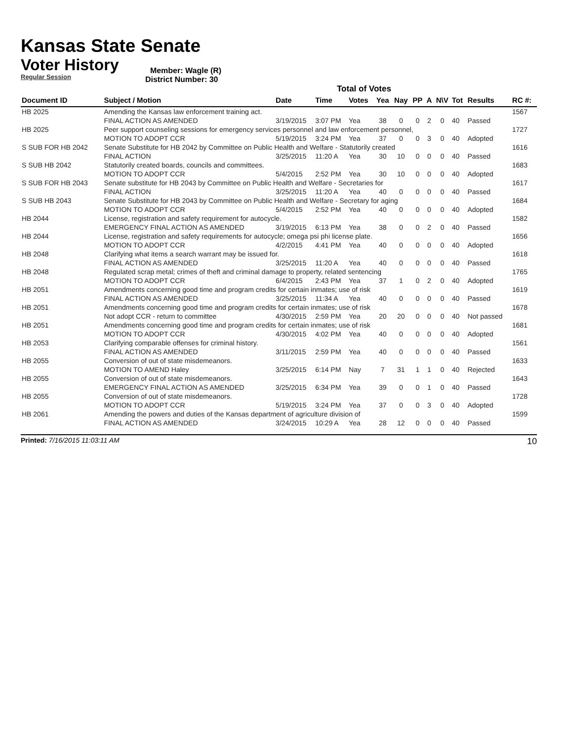Kansas State Senate
Voter History
Regular Session
Member: Wagle (R)
District Number: 30
Total of Votes
| Document ID | Subject / Motion | Date | Time | Votes | Yea | Nay | PP | A | N\V | Tot | Results | RC #: |
| --- | --- | --- | --- | --- | --- | --- | --- | --- | --- | --- | --- | --- |
| HB 2025 | Amending the Kansas law enforcement training act. | | | | | | | | | | | 1567 |
| | FINAL ACTION AS AMENDED | 3/19/2015 | 3:07 PM | Yea | 38 | 0 | 0 | 2 | 0 | 40 | Passed | |
| HB 2025 | Peer support counseling sessions for emergency services personnel and law enforcement personnel, | | | | | | | | | | | 1727 |
| | MOTION TO ADOPT CCR | 5/19/2015 | 3:24 PM | Yea | 37 | 0 | 0 | 3 | 0 | 40 | Adopted | |
| S SUB FOR HB 2042 | Senate Substitute for HB 2042 by Committee on Public Health and Welfare - Statutorily created | | | | | | | | | | | 1616 |
| | FINAL ACTION | 3/25/2015 | 11:20 A | Yea | 30 | 10 | 0 | 0 | 0 | 40 | Passed | |
| S SUB HB 2042 | Statutorily created boards, councils and committees. | | | | | | | | | | | 1683 |
| | MOTION TO ADOPT CCR | 5/4/2015 | 2:52 PM | Yea | 30 | 10 | 0 | 0 | 0 | 40 | Adopted | |
| S SUB FOR HB 2043 | Senate substitute for HB 2043 by Committee on Public Health and Welfare - Secretaries for | | | | | | | | | | | 1617 |
| | FINAL ACTION | 3/25/2015 | 11:20 A | Yea | 40 | 0 | 0 | 0 | 0 | 40 | Passed | |
| S SUB HB 2043 | Senate Substitute for HB 2043 by Committee on Public Health and Welfare - Secretary for aging | | | | | | | | | | | 1684 |
| | MOTION TO ADOPT CCR | 5/4/2015 | 2:52 PM | Yea | 40 | 0 | 0 | 0 | 0 | 40 | Adopted | |
| HB 2044 | License, registration and safety requirement for autocycle. | | | | | | | | | | | 1582 |
| | EMERGENCY FINAL ACTION AS AMENDED | 3/19/2015 | 6:13 PM | Yea | 38 | 0 | 0 | 2 | 0 | 40 | Passed | |
| HB 2044 | License, registration and safety requirements for autocycle; omega psi phi license plate. | | | | | | | | | | | 1656 |
| | MOTION TO ADOPT CCR | 4/2/2015 | 4:41 PM | Yea | 40 | 0 | 0 | 0 | 0 | 40 | Adopted | |
| HB 2048 | Clarifying what items a search warrant may be issued for. | | | | | | | | | | | 1618 |
| | FINAL ACTION AS AMENDED | 3/25/2015 | 11:20 A | Yea | 40 | 0 | 0 | 0 | 0 | 40 | Passed | |
| HB 2048 | Regulated scrap metal; crimes of theft and criminal damage to property, related sentencing | | | | | | | | | | | 1765 |
| | MOTION TO ADOPT CCR | 6/4/2015 | 2:43 PM | Yea | 37 | 1 | 0 | 2 | 0 | 40 | Adopted | |
| HB 2051 | Amendments concerning good time and program credits for certain inmates; use of risk | | | | | | | | | | | 1619 |
| | FINAL ACTION AS AMENDED | 3/25/2015 | 11:34 A | Yea | 40 | 0 | 0 | 0 | 0 | 40 | Passed | |
| HB 2051 | Amendments concerning good time and program credits for certain inmates; use of risk | | | | | | | | | | | 1678 |
| | Not adopt CCR - return to committee | 4/30/2015 | 2:59 PM | Yea | 20 | 20 | 0 | 0 | 0 | 40 | Not passed | |
| HB 2051 | Amendments concerning good time and program credits for certain inmates; use of risk | | | | | | | | | | | 1681 |
| | MOTION TO ADOPT CCR | 4/30/2015 | 4:02 PM | Yea | 40 | 0 | 0 | 0 | 0 | 40 | Adopted | |
| HB 2053 | Clarifying comparable offenses for criminal history. | | | | | | | | | | | 1561 |
| | FINAL ACTION AS AMENDED | 3/11/2015 | 2:59 PM | Yea | 40 | 0 | 0 | 0 | 0 | 40 | Passed | |
| HB 2055 | Conversion of out of state misdemeanors. | | | | | | | | | | | 1633 |
| | MOTION TO AMEND Haley | 3/25/2015 | 6:14 PM | Nay | 7 | 31 | 1 | 1 | 0 | 40 | Rejected | |
| HB 2055 | Conversion of out of state misdemeanors. | | | | | | | | | | | 1643 |
| | EMERGENCY FINAL ACTION AS AMENDED | 3/25/2015 | 6:34 PM | Yea | 39 | 0 | 0 | 1 | 0 | 40 | Passed | |
| HB 2055 | Conversion of out of state misdemeanors. | | | | | | | | | | | 1728 |
| | MOTION TO ADOPT CCR | 5/19/2015 | 3:24 PM | Yea | 37 | 0 | 0 | 3 | 0 | 40 | Adopted | |
| HB 2061 | Amending the powers and duties of the Kansas department of agriculture division of | | | | | | | | | | | 1599 |
| | FINAL ACTION AS AMENDED | 3/24/2015 | 10:29 A | Yea | 28 | 12 | 0 | 0 | 0 | 40 | Passed | |
Printed: 7/16/2015 11:03:11 AM 10